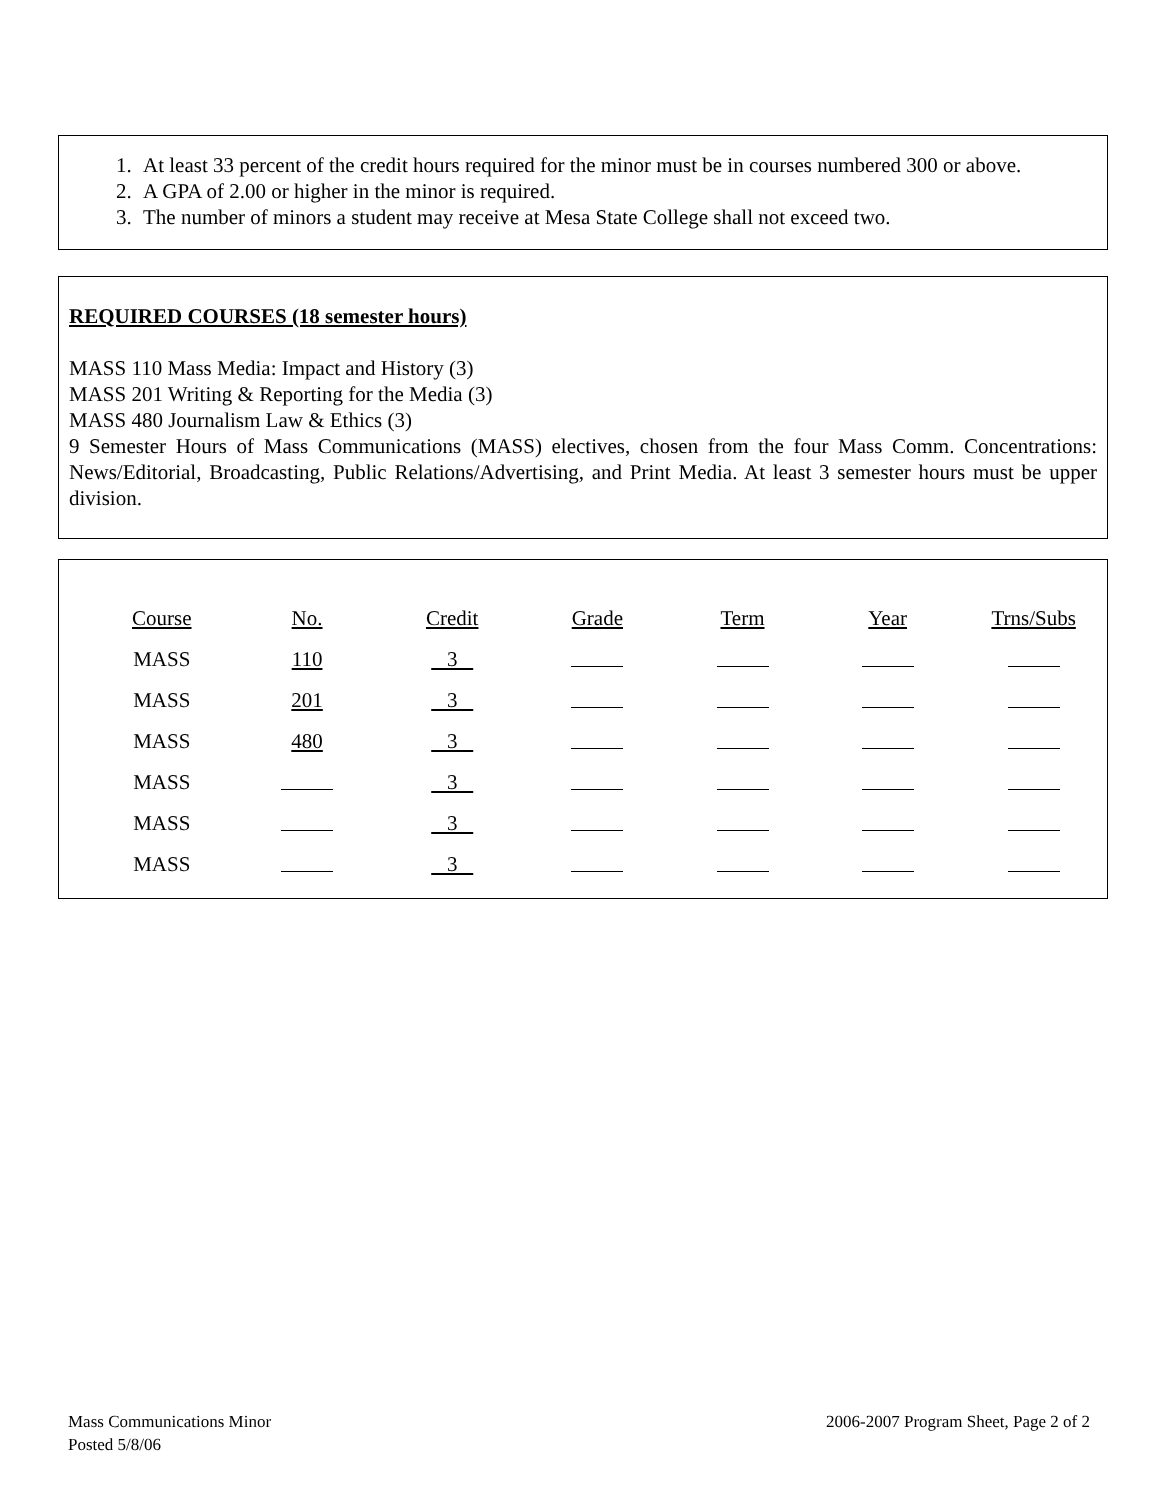1. At least 33 percent of the credit hours required for the minor must be in courses numbered 300 or above.
2. A GPA of 2.00 or higher in the minor is required.
3. The number of minors a student may receive at Mesa State College shall not exceed two.
REQUIRED COURSES (18 semester hours)
MASS 110 Mass Media: Impact and History (3)
MASS 201 Writing & Reporting for the Media (3)
MASS 480 Journalism Law & Ethics (3)
9 Semester Hours of Mass Communications (MASS) electives, chosen from the four Mass Comm. Concentrations: News/Editorial, Broadcasting, Public Relations/Advertising, and Print Media. At least 3 semester hours must be upper division.
| Course | No. | Credit | Grade | Term | Year | Trns/Subs |
| MASS | 110 | 3 | | | | |
| MASS | 201 | 3 | | | | |
| MASS | 480 | 3 | | | | |
| MASS | | 3 | | | | |
| MASS | | 3 | | | | |
| MASS | | 3 | | | | |
Mass Communications Minor
Posted 5/8/06
2006-2007 Program Sheet, Page 2 of 2